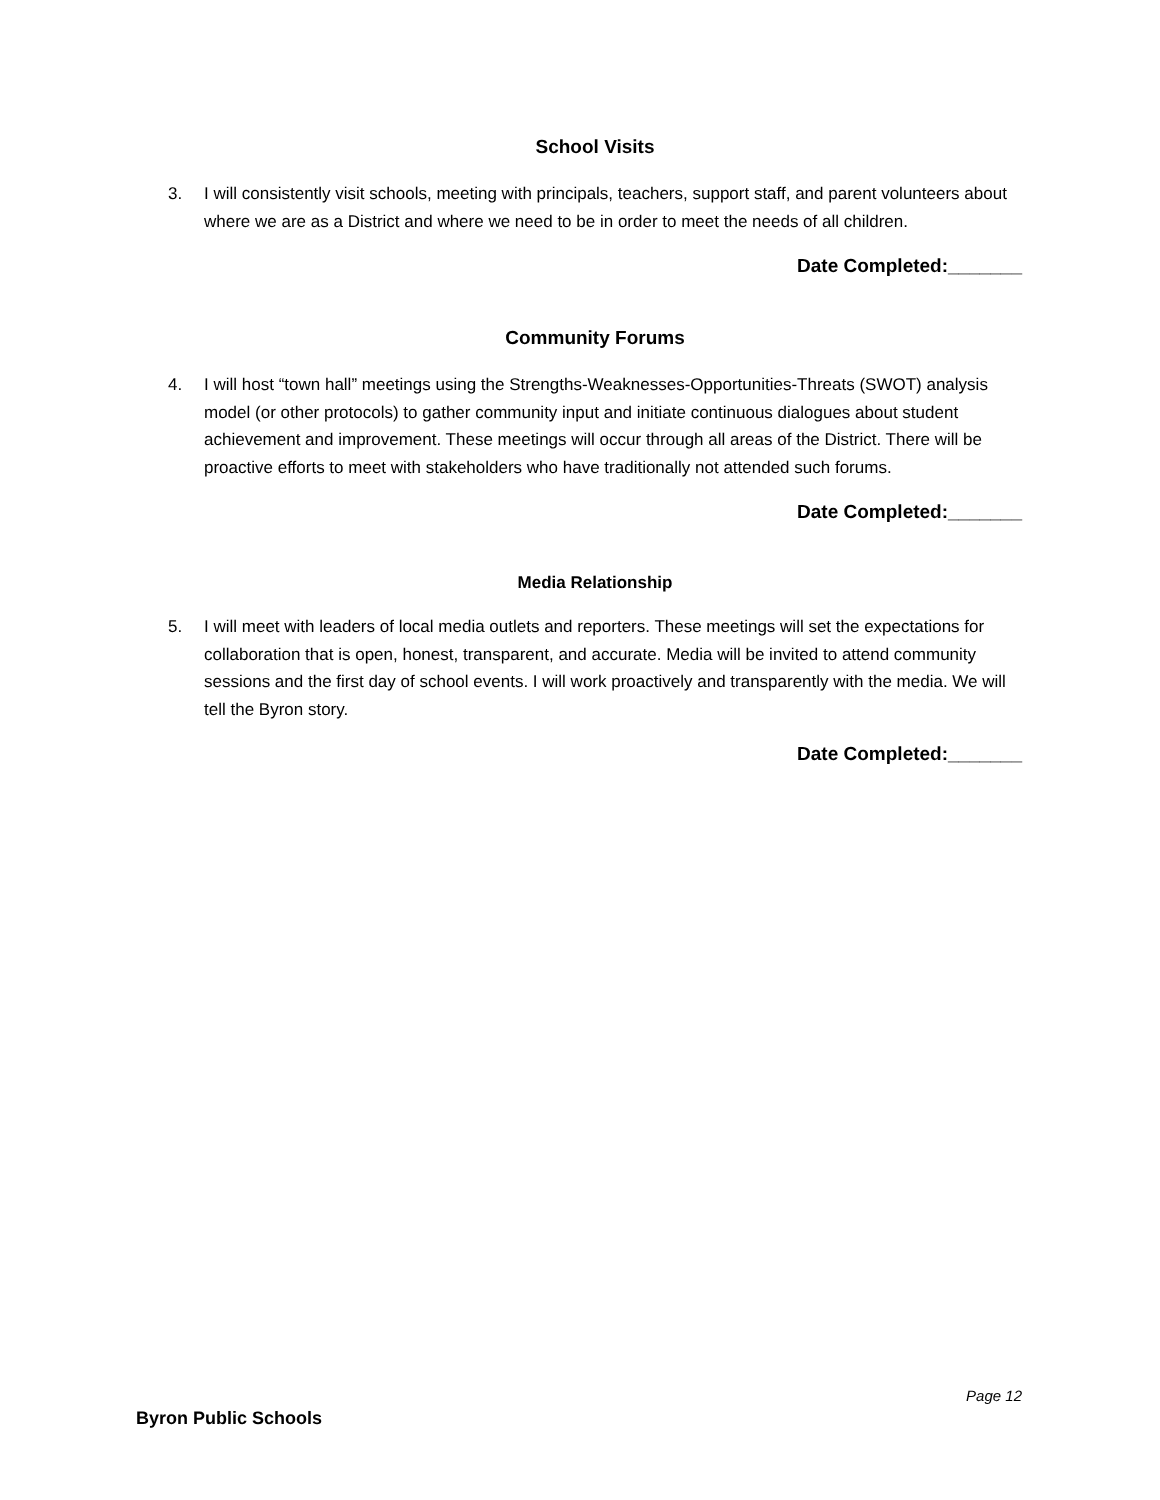School Visits
3. I will consistently visit schools, meeting with principals, teachers, support staff, and parent volunteers about where we are as a District and where we need to be in order to meet the needs of all children.
Date Completed:_______
Community Forums
4. I will host “town hall” meetings using the Strengths-Weaknesses-Opportunities-Threats (SWOT) analysis model (or other protocols) to gather community input and initiate continuous dialogues about student achievement and improvement. These meetings will occur through all areas of the District. There will be proactive efforts to meet with stakeholders who have traditionally not attended such forums.
Date Completed:_______
Media Relationship
5. I will meet with leaders of local media outlets and reporters. These meetings will set the expectations for collaboration that is open, honest, transparent, and accurate. Media will be invited to attend community sessions and the first day of school events. I will work proactively and transparently with the media. We will tell the Byron story.
Date Completed:_______
Page 12
Byron Public Schools